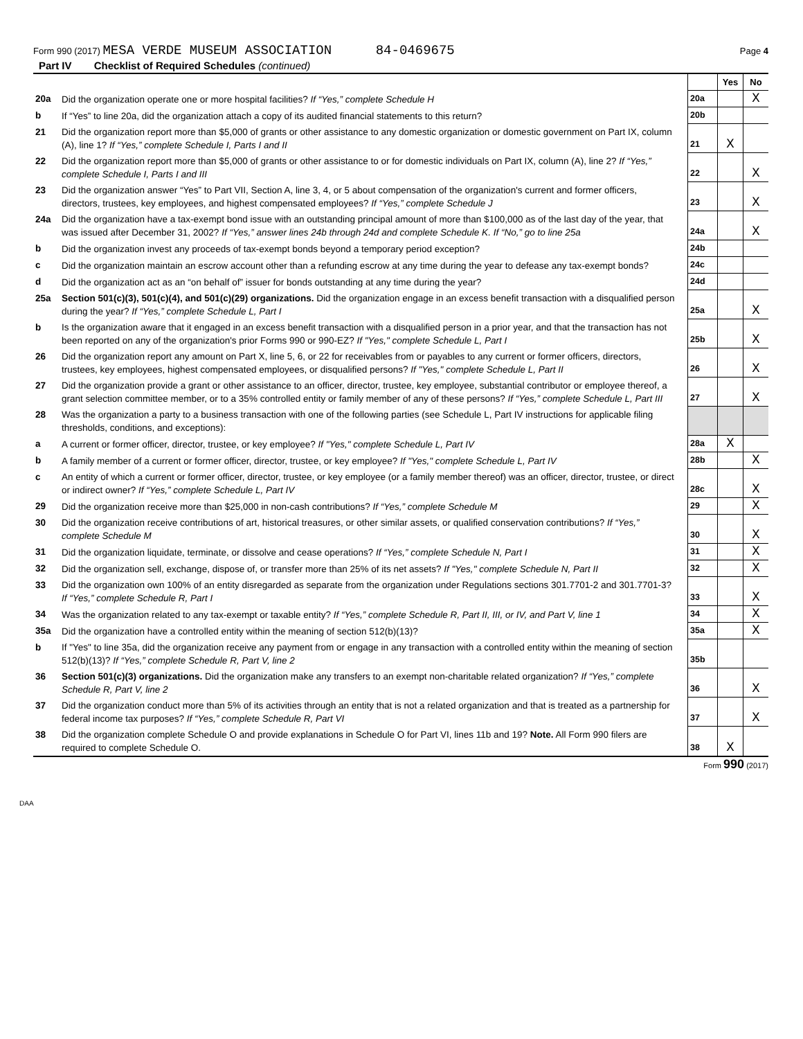Form 990 (2017) MESA VERDE MUSEUM ASSOCIATION 84-0469675 Page 4
Part IV Checklist of Required Schedules (continued)
| | | | Yes | No |
| 20a | Did the organization operate one or more hospital facilities? If “Yes,” complete Schedule H | 20a | | X |
| b | If “Yes” to line 20a, did the organization attach a copy of its audited financial statements to this return? | 20b | | |
| 21 | Did the organization report more than $5,000 of grants or other assistance to any domestic organization or domestic government on Part IX, column (A), line 1? If “Yes,” complete Schedule I, Parts I and II | 21 | X | |
| 22 | Did the organization report more than $5,000 of grants or other assistance to or for domestic individuals on Part IX, column (A), line 2? If “Yes,” complete Schedule I, Parts I and III | 22 | | X |
| 23 | Did the organization answer “Yes” to Part VII, Section A, line 3, 4, or 5 about compensation of the organization's current and former officers, directors, trustees, key employees, and highest compensated employees? If “Yes,” complete Schedule J | 23 | | X |
| 24a | Did the organization have a tax-exempt bond issue with an outstanding principal amount of more than $100,000 as of the last day of the year, that was issued after December 31, 2002? If “Yes,” answer lines 24b through 24d and complete Schedule K. If “No,” go to line 25a | 24a | | X |
| b | Did the organization invest any proceeds of tax-exempt bonds beyond a temporary period exception? | 24b | | |
| c | Did the organization maintain an escrow account other than a refunding escrow at any time during the year to defease any tax-exempt bonds? | 24c | | |
| d | Did the organization act as an “on behalf of” issuer for bonds outstanding at any time during the year? | 24d | | |
| 25a | Section 501(c)(3), 501(c)(4), and 501(c)(29) organizations. Did the organization engage in an excess benefit transaction with a disqualified person during the year? If “Yes,” complete Schedule L, Part I | 25a | | X |
| b | Is the organization aware that it engaged in an excess benefit transaction with a disqualified person in a prior year, and that the transaction has not been reported on any of the organization's prior Forms 990 or 990-EZ? If "Yes," complete Schedule L, Part I | 25b | | X |
| 26 | Did the organization report any amount on Part X, line 5, 6, or 22 for receivables from or payables to any current or former officers, directors, trustees, key employees, highest compensated employees, or disqualified persons? If "Yes," complete Schedule L, Part II | 26 | | X |
| 27 | Did the organization provide a grant or other assistance to an officer, director, trustee, key employee, substantial contributor or employee thereof, a grant selection committee member, or to a 35% controlled entity or family member of any of these persons? If “Yes,” complete Schedule L, Part III | 27 | | X |
| 28 | Was the organization a party to a business transaction with one of the following parties (see Schedule L, Part IV instructions for applicable filing thresholds, conditions, and exceptions): | | | |
| a | A current or former officer, director, trustee, or key employee? If "Yes," complete Schedule L, Part IV | 28a | X | |
| b | A family member of a current or former officer, director, trustee, or key employee? If "Yes," complete Schedule L, Part IV | 28b | | X |
| c | An entity of which a current or former officer, director, trustee, or key employee (or a family member thereof) was an officer, director, trustee, or direct or indirect owner? If “Yes,” complete Schedule L, Part IV | 28c | | X |
| 29 | Did the organization receive more than $25,000 in non-cash contributions? If “Yes,” complete Schedule M | 29 | | X |
| 30 | Did the organization receive contributions of art, historical treasures, or other similar assets, or qualified conservation contributions? If “Yes,” complete Schedule M | 30 | | X |
| 31 | Did the organization liquidate, terminate, or dissolve and cease operations? If “Yes,” complete Schedule N, Part I | 31 | | X |
| 32 | Did the organization sell, exchange, dispose of, or transfer more than 25% of its net assets? If "Yes," complete Schedule N, Part II | 32 | | X |
| 33 | Did the organization own 100% of an entity disregarded as separate from the organization under Regulations sections 301.7701-2 and 301.7701-3? If “Yes,” complete Schedule R, Part I | 33 | | X |
| 34 | Was the organization related to any tax-exempt or taxable entity? If “Yes,” complete Schedule R, Part II, III, or IV, and Part V, line 1 | 34 | | X |
| 35a | Did the organization have a controlled entity within the meaning of section 512(b)(13)? | 35a | | X |
| b | If "Yes" to line 35a, did the organization receive any payment from or engage in any transaction with a controlled entity within the meaning of section 512(b)(13)? If “Yes,” complete Schedule R, Part V, line 2 | 35b | | |
| 36 | Section 501(c)(3) organizations. Did the organization make any transfers to an exempt non-charitable related organization? If “Yes,” complete Schedule R, Part V, line 2 | 36 | | X |
| 37 | Did the organization conduct more than 5% of its activities through an entity that is not a related organization and that is treated as a partnership for federal income tax purposes? If “Yes,” complete Schedule R, Part VI | 37 | | X |
| 38 | Did the organization complete Schedule O and provide explanations in Schedule O for Part VI, lines 11b and 19? Note. All Form 990 filers are required to complete Schedule O. | 38 | X | |
Form 990 (2017)
DAA